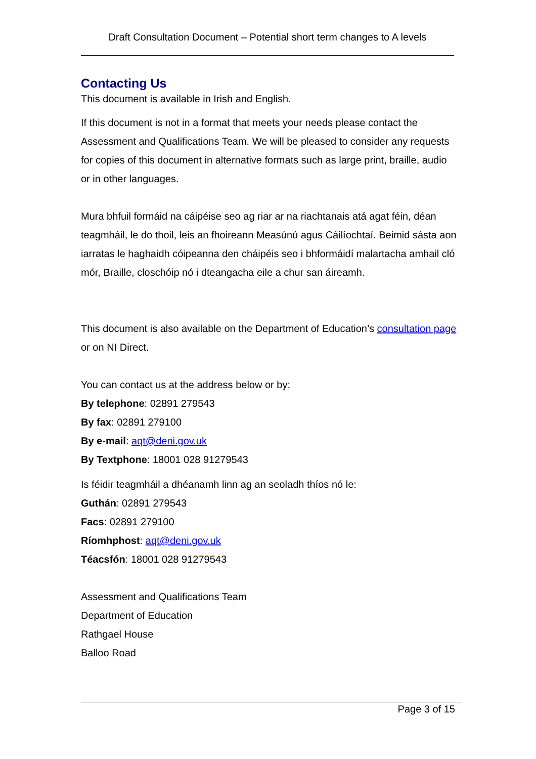Draft Consultation Document – Potential short term changes to A levels
Contacting Us
This document is available in Irish and English.
If this document is not in a format that meets your needs please contact the Assessment and Qualifications Team. We will be pleased to consider any requests for copies of this document in alternative formats such as large print, braille, audio or in other languages.
Mura bhfuil formáid na cáipéise seo ag riar ar na riachtanais atá agat féin, déan teagmháil, le do thoil, leis an fhoireann Measúnú agus Cáilíochtaí. Beimid sásta aon iarratas le haghaidh cóipeanna den cháipéis seo i bhformáidí malartacha amhail cló mór, Braille, closchóip nó i dteangacha eile a chur san áireamh.
This document is also available on the Department of Education’s consultation page or on NI Direct.
You can contact us at the address below or by:
By telephone: 02891 279543
By fax: 02891 279100
By e-mail: aqt@deni.gov.uk
By Textphone: 18001 028 91279543
Is féidir teagmháil a dhéanamh linn ag an seoladh thíos nó le:
Guthán: 02891 279543
Facs: 02891 279100
Ríomhphost: aqt@deni.gov.uk
Téacsfón: 18001 028 91279543
Assessment and Qualifications Team
Department of Education
Rathgael House
Balloo Road
Page 3 of 15